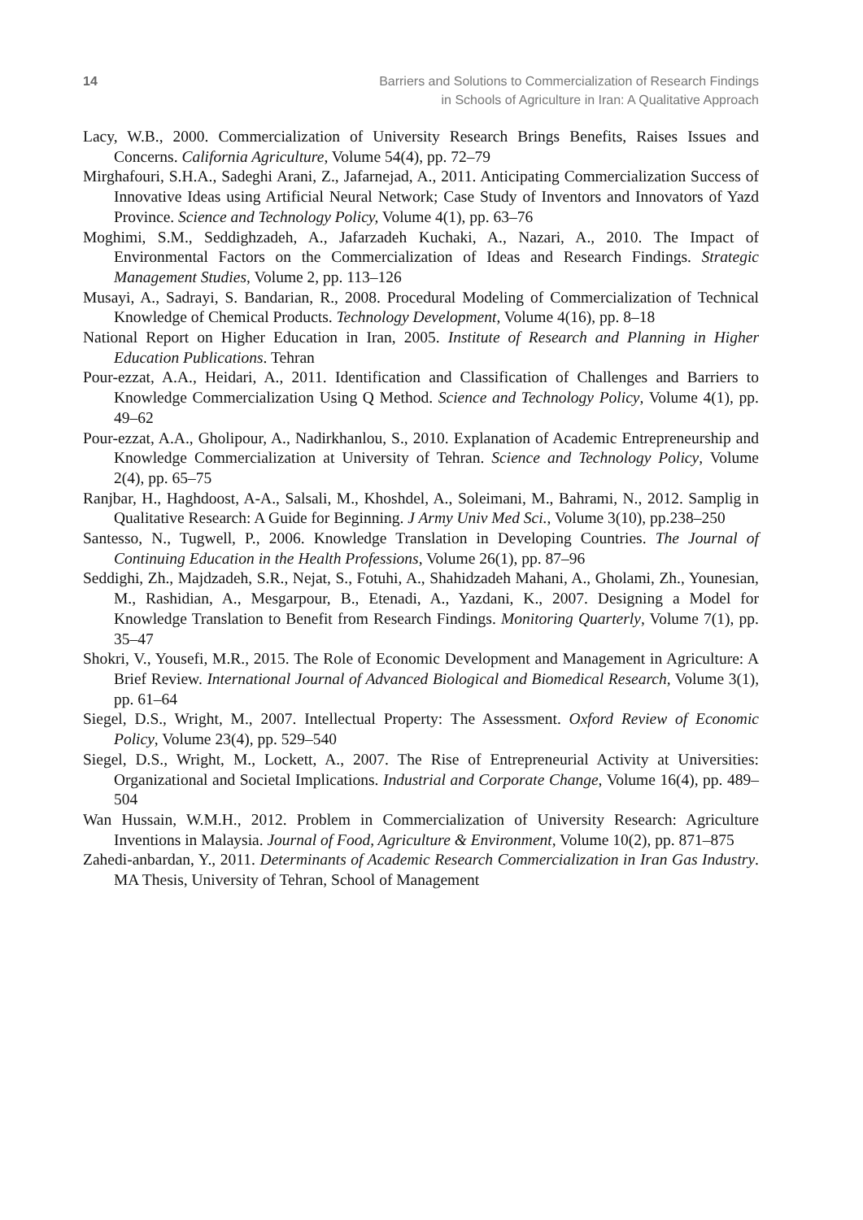14 Barriers and Solutions to Commercialization of Research Findings
in Schools of Agriculture in Iran: A Qualitative Approach
Lacy, W.B., 2000. Commercialization of University Research Brings Benefits, Raises Issues and Concerns. California Agriculture, Volume 54(4), pp. 72–79
Mirghafouri, S.H.A., Sadeghi Arani, Z., Jafarnejad, A., 2011. Anticipating Commercialization Success of Innovative Ideas using Artificial Neural Network; Case Study of Inventors and Innovators of Yazd Province. Science and Technology Policy, Volume 4(1), pp. 63–76
Moghimi, S.M., Seddighzadeh, A., Jafarzadeh Kuchaki, A., Nazari, A., 2010. The Impact of Environmental Factors on the Commercialization of Ideas and Research Findings. Strategic Management Studies, Volume 2, pp. 113–126
Musayi, A., Sadrayi, S. Bandarian, R., 2008. Procedural Modeling of Commercialization of Technical Knowledge of Chemical Products. Technology Development, Volume 4(16), pp. 8–18
National Report on Higher Education in Iran, 2005. Institute of Research and Planning in Higher Education Publications. Tehran
Pour-ezzat, A.A., Heidari, A., 2011. Identification and Classification of Challenges and Barriers to Knowledge Commercialization Using Q Method. Science and Technology Policy, Volume 4(1), pp. 49–62
Pour-ezzat, A.A., Gholipour, A., Nadirkhanlou, S., 2010. Explanation of Academic Entrepreneurship and Knowledge Commercialization at University of Tehran. Science and Technology Policy, Volume 2(4), pp. 65–75
Ranjbar, H., Haghdoost, A-A., Salsali, M., Khoshdel, A., Soleimani, M., Bahrami, N., 2012. Samplig in Qualitative Research: A Guide for Beginning. J Army Univ Med Sci., Volume 3(10), pp.238–250
Santesso, N., Tugwell, P., 2006. Knowledge Translation in Developing Countries. The Journal of Continuing Education in the Health Professions, Volume 26(1), pp. 87–96
Seddighi, Zh., Majdzadeh, S.R., Nejat, S., Fotuhi, A., Shahidzadeh Mahani, A., Gholami, Zh., Younesian, M., Rashidian, A., Mesgarpour, B., Etenadi, A., Yazdani, K., 2007. Designing a Model for Knowledge Translation to Benefit from Research Findings. Monitoring Quarterly, Volume 7(1), pp. 35–47
Shokri, V., Yousefi, M.R., 2015. The Role of Economic Development and Management in Agriculture: A Brief Review. International Journal of Advanced Biological and Biomedical Research, Volume 3(1), pp. 61–64
Siegel, D.S., Wright, M., 2007. Intellectual Property: The Assessment. Oxford Review of Economic Policy, Volume 23(4), pp. 529–540
Siegel, D.S., Wright, M., Lockett, A., 2007. The Rise of Entrepreneurial Activity at Universities: Organizational and Societal Implications. Industrial and Corporate Change, Volume 16(4), pp. 489–504
Wan Hussain, W.M.H., 2012. Problem in Commercialization of University Research: Agriculture Inventions in Malaysia. Journal of Food, Agriculture & Environment, Volume 10(2), pp. 871–875
Zahedi-anbardan, Y., 2011. Determinants of Academic Research Commercialization in Iran Gas Industry. MA Thesis, University of Tehran, School of Management